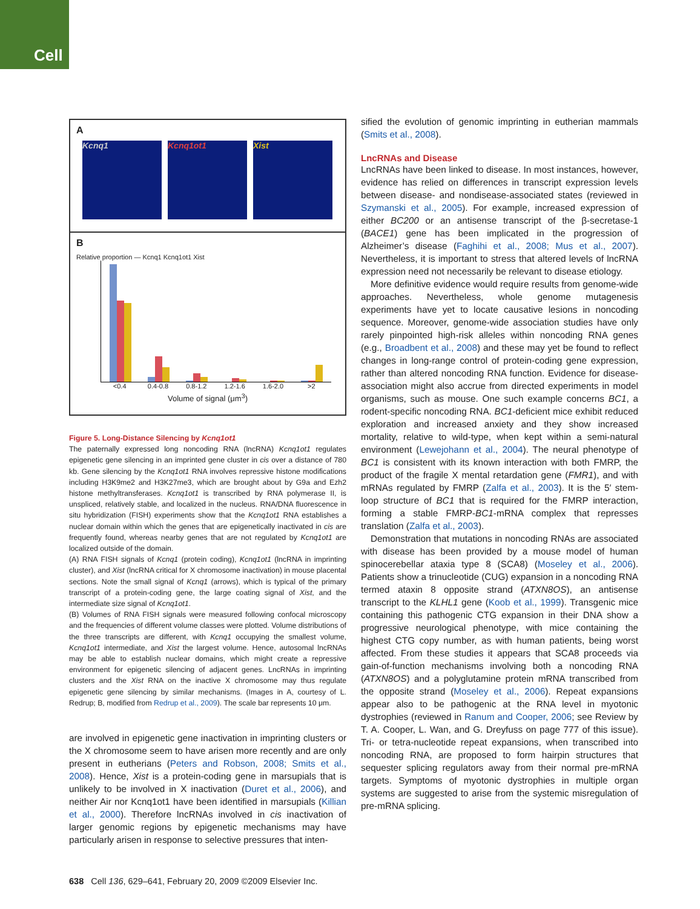Cell
A
Kcnq1 Kcnq1ot1 Xist
B
Relative proportion — Kcnq1 Kcnq1ot1 Xist
<0.4 0.4-0.8 0.8-1.2 1.2-1.6 1.6-2.0 >2
Volume of signal (μm<sup>3</sup>)
Figure 5. Long-Distance Silencing by Kcnq1ot1
The paternally expressed long noncoding RNA (lncRNA) Kcnq1ot1 regulates epigenetic gene silencing in an imprinted gene cluster in cis over a distance of 780 kb. Gene silencing by the Kcnq1ot1 RNA involves repressive histone modifications including H3K9me2 and H3K27me3, which are brought about by G9a and Ezh2 histone methyltransferases. Kcnq1ot1 is transcribed by RNA polymerase II, is unspliced, relatively stable, and localized in the nucleus. RNA/DNA fluorescence in situ hybridization (FISH) experiments show that the Kcnq1ot1 RNA establishes a nuclear domain within which the genes that are epigenetically inactivated in cis are frequently found, whereas nearby genes that are not regulated by Kcnq1ot1 are localized outside of the domain.
(A) RNA FISH signals of Kcnq1 (protein coding), Kcnq1ot1 (lncRNA in imprinting cluster), and Xist (lncRNA critical for X chromosome inactivation) in mouse placental sections. Note the small signal of Kcnq1 (arrows), which is typical of the primary transcript of a protein-coding gene, the large coating signal of Xist, and the intermediate size signal of Kcnq1ot1.
(B) Volumes of RNA FISH signals were measured following confocal microscopy and the frequencies of different volume classes were plotted. Volume distributions of the three transcripts are different, with Kcnq1 occupying the smallest volume, Kcnq1ot1 intermediate, and Xist the largest volume. Hence, autosomal lncRNAs may be able to establish nuclear domains, which might create a repressive environment for epigenetic silencing of adjacent genes. LncRNAs in imprinting clusters and the Xist RNA on the inactive X chromosome may thus regulate epigenetic gene silencing by similar mechanisms. (Images in A, courtesy of L. Redrup; B, modified from Redrup et al., 2009). The scale bar represents 10 μm.
are involved in epigenetic gene inactivation in imprinting clusters or the X chromosome seem to have arisen more recently and are only present in eutherians (Peters and Robson, 2008; Smits et al., 2008). Hence, Xist is a protein-coding gene in marsupials that is unlikely to be involved in X inactivation (Duret et al., 2006), and neither Air nor Kcnq1ot1 have been identified in marsupials (Killian et al., 2000). Therefore lncRNAs involved in cis inactivation of larger genomic regions by epigenetic mechanisms may have particularly arisen in response to selective pressures that inten-
sified the evolution of genomic imprinting in eutherian mammals (Smits et al., 2008).
LncRNAs and Disease
LncRNAs have been linked to disease. In most instances, however, evidence has relied on differences in transcript expression levels between disease- and nondisease-associated states (reviewed in Szymanski et al., 2005). For example, increased expression of either BC200 or an antisense transcript of the β-secretase-1 (BACE1) gene has been implicated in the progression of Alzheimer’s disease (Faghihi et al., 2008; Mus et al., 2007). Nevertheless, it is important to stress that altered levels of lncRNA expression need not necessarily be relevant to disease etiology.
More definitive evidence would require results from genome-wide approaches. Nevertheless, whole genome mutagenesis experiments have yet to locate causative lesions in noncoding sequence. Moreover, genome-wide association studies have only rarely pinpointed high-risk alleles within noncoding RNA genes (e.g., Broadbent et al., 2008) and these may yet be found to reflect changes in long-range control of protein-coding gene expression, rather than altered noncoding RNA function. Evidence for disease-association might also accrue from directed experiments in model organisms, such as mouse. One such example concerns BC1, a rodent-specific noncoding RNA. BC1-deficient mice exhibit reduced exploration and increased anxiety and they show increased mortality, relative to wild-type, when kept within a semi-natural environment (Lewejohann et al., 2004). The neural phenotype of BC1 is consistent with its known interaction with both FMRP, the product of the fragile X mental retardation gene (FMR1), and with mRNAs regulated by FMRP (Zalfa et al., 2003). It is the 5′ stem-loop structure of BC1 that is required for the FMRP interaction, forming a stable FMRP-BC1-mRNA complex that represses translation (Zalfa et al., 2003).
Demonstration that mutations in noncoding RNAs are associated with disease has been provided by a mouse model of human spinocerebellar ataxia type 8 (SCA8) (Moseley et al., 2006). Patients show a trinucleotide (CUG) expansion in a noncoding RNA termed ataxin 8 opposite strand (ATXN8OS), an antisense transcript to the KLHL1 gene (Koob et al., 1999). Transgenic mice containing this pathogenic CTG expansion in their DNA show a progressive neurological phenotype, with mice containing the highest CTG copy number, as with human patients, being worst affected. From these studies it appears that SCA8 proceeds via gain-of-function mechanisms involving both a noncoding RNA (ATXN8OS) and a polyglutamine protein mRNA transcribed from the opposite strand (Moseley et al., 2006). Repeat expansions appear also to be pathogenic at the RNA level in myotonic dystrophies (reviewed in Ranum and Cooper, 2006; see Review by T. A. Cooper, L. Wan, and G. Dreyfuss on page 777 of this issue). Tri- or tetra-nucleotide repeat expansions, when transcribed into noncoding RNA, are proposed to form hairpin structures that sequester splicing regulators away from their normal pre-mRNA targets. Symptoms of myotonic dystrophies in multiple organ systems are suggested to arise from the systemic misregulation of pre-mRNA splicing.
638 Cell 136, 629–641, February 20, 2009 ©2009 Elsevier Inc.